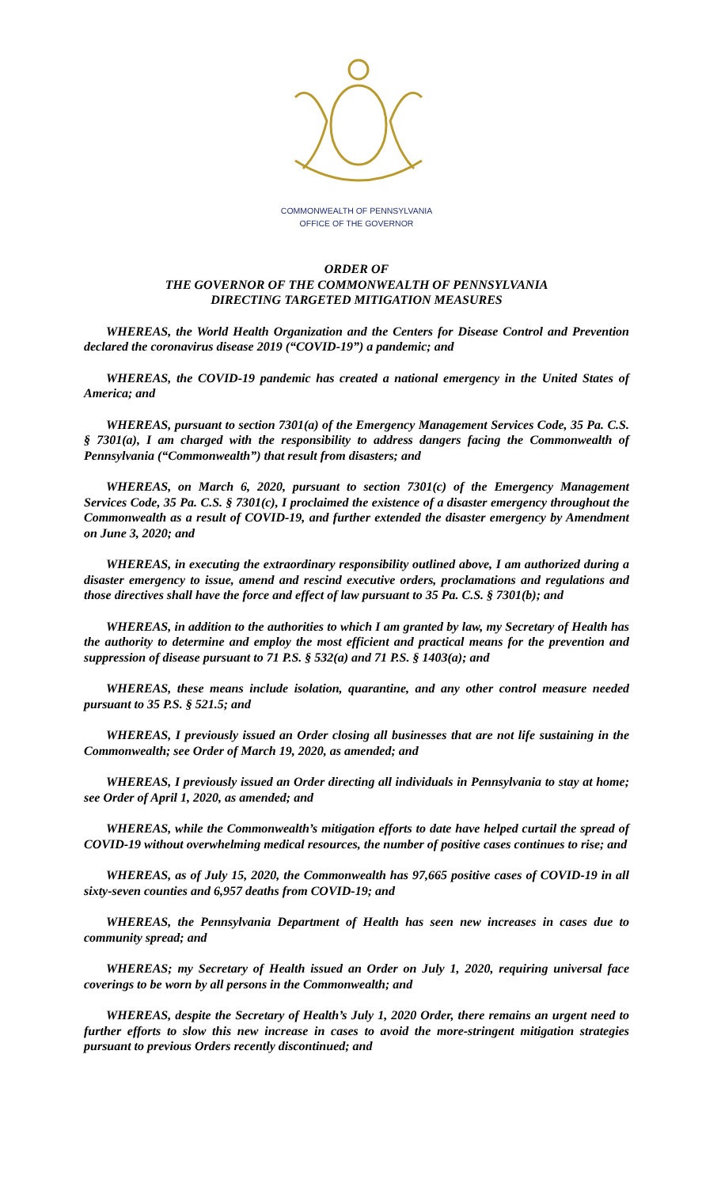COMMONWEALTH OF PENNSYLVANIA
OFFICE OF THE GOVERNOR
ORDER OF
THE GOVERNOR OF THE COMMONWEALTH OF PENNSYLVANIA
DIRECTING TARGETED MITIGATION MEASURES
WHEREAS, the World Health Organization and the Centers for Disease Control and Prevention declared the coronavirus disease 2019 (“COVID-19”) a pandemic; and
WHEREAS, the COVID-19 pandemic has created a national emergency in the United States of America; and
WHEREAS, pursuant to section 7301(a) of the Emergency Management Services Code, 35 Pa. C.S. § 7301(a), I am charged with the responsibility to address dangers facing the Commonwealth of Pennsylvania (“Commonwealth”) that result from disasters; and
WHEREAS, on March 6, 2020, pursuant to section 7301(c) of the Emergency Management Services Code, 35 Pa. C.S. § 7301(c), I proclaimed the existence of a disaster emergency throughout the Commonwealth as a result of COVID-19, and further extended the disaster emergency by Amendment on June 3, 2020; and
WHEREAS, in executing the extraordinary responsibility outlined above, I am authorized during a disaster emergency to issue, amend and rescind executive orders, proclamations and regulations and those directives shall have the force and effect of law pursuant to 35 Pa. C.S. § 7301(b); and
WHEREAS, in addition to the authorities to which I am granted by law, my Secretary of Health has the authority to determine and employ the most efficient and practical means for the prevention and suppression of disease pursuant to 71 P.S. § 532(a) and 71 P.S. § 1403(a); and
WHEREAS, these means include isolation, quarantine, and any other control measure needed pursuant to 35 P.S. § 521.5; and
WHEREAS, I previously issued an Order closing all businesses that are not life sustaining in the Commonwealth; see Order of March 19, 2020, as amended; and
WHEREAS, I previously issued an Order directing all individuals in Pennsylvania to stay at home; see Order of April 1, 2020, as amended; and
WHEREAS, while the Commonwealth’s mitigation efforts to date have helped curtail the spread of COVID-19 without overwhelming medical resources, the number of positive cases continues to rise; and
WHEREAS, as of July 15, 2020, the Commonwealth has 97,665 positive cases of COVID-19 in all sixty-seven counties and 6,957 deaths from COVID-19; and
WHEREAS, the Pennsylvania Department of Health has seen new increases in cases due to community spread; and
WHEREAS; my Secretary of Health issued an Order on July 1, 2020, requiring universal face coverings to be worn by all persons in the Commonwealth; and
WHEREAS, despite the Secretary of Health’s July 1, 2020 Order, there remains an urgent need to further efforts to slow this new increase in cases to avoid the more-stringent mitigation strategies pursuant to previous Orders recently discontinued; and